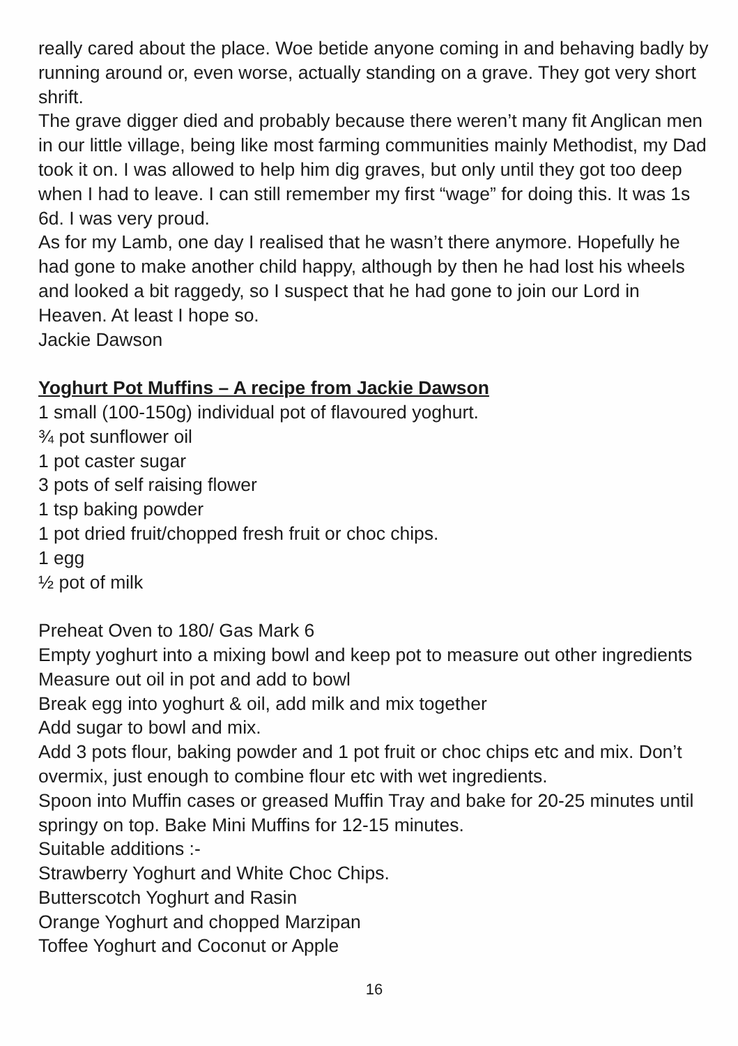really cared about the place. Woe betide anyone coming in and behaving badly by running around or, even worse, actually standing on a grave. They got very short shrift.
The grave digger died and probably because there weren’t many fit Anglican men in our little village, being like most farming communities mainly Methodist, my Dad took it on. I was allowed to help him dig graves, but only until they got too deep when I had to leave. I can still remember my first “wage” for doing this. It was 1s 6d. I was very proud.
As for my Lamb, one day I realised that he wasn’t there anymore. Hopefully he had gone to make another child happy, although by then he had lost his wheels and looked a bit raggedy, so I suspect that he had gone to join our Lord in Heaven. At least I hope so.
Jackie Dawson
Yoghurt Pot Muffins – A recipe from Jackie Dawson
1 small (100-150g) individual pot of flavoured yoghurt.
¾ pot sunflower oil
1 pot caster sugar
3 pots of self raising flower
1 tsp baking powder
1 pot dried fruit/chopped fresh fruit or choc chips.
1 egg
½ pot of milk
Preheat Oven to 180/ Gas Mark 6
Empty yoghurt into a mixing bowl and keep pot to measure out other ingredients
Measure out oil in pot and add to bowl
Break egg into yoghurt & oil, add milk and mix together
Add sugar to bowl and mix.
Add 3 pots flour, baking powder and 1 pot fruit or choc chips etc and mix. Don’t overmix, just enough to combine flour etc with wet ingredients.
Spoon into Muffin cases or greased Muffin Tray and bake for 20-25 minutes until springy on top. Bake Mini Muffins for 12-15 minutes.
Suitable additions :-
Strawberry Yoghurt and White Choc Chips.
Butterscotch Yoghurt and Rasin
Orange Yoghurt and chopped Marzipan
Toffee Yoghurt and Coconut or Apple
16